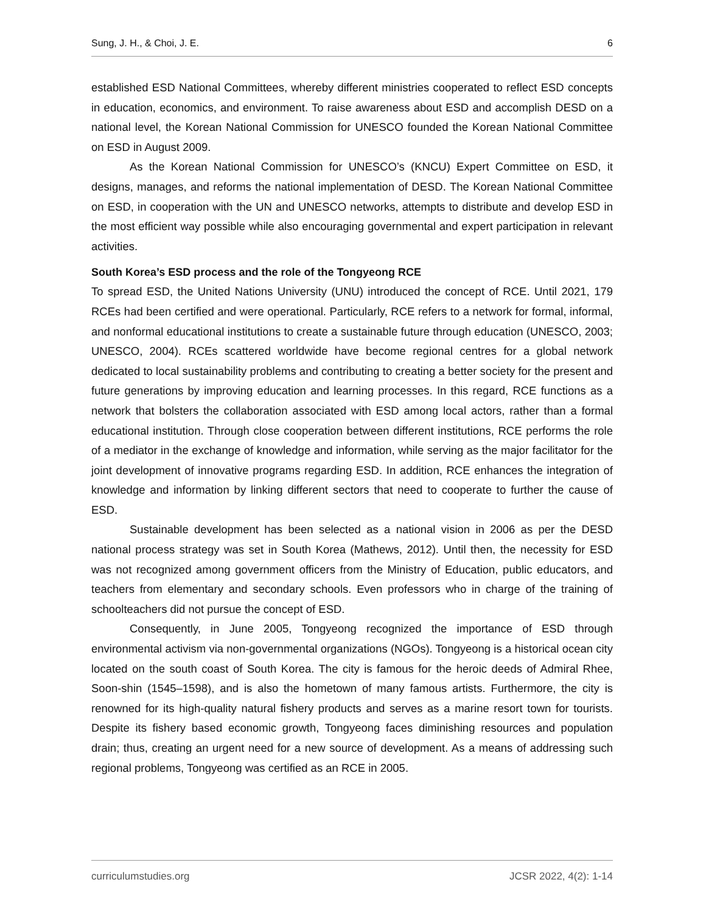Sung, J. H., & Choi, J. E. 6
established ESD National Committees, whereby different ministries cooperated to reflect ESD concepts in education, economics, and environment. To raise awareness about ESD and accomplish DESD on a national level, the Korean National Commission for UNESCO founded the Korean National Committee on ESD in August 2009.
As the Korean National Commission for UNESCO’s (KNCU) Expert Committee on ESD, it designs, manages, and reforms the national implementation of DESD. The Korean National Committee on ESD, in cooperation with the UN and UNESCO networks, attempts to distribute and develop ESD in the most efficient way possible while also encouraging governmental and expert participation in relevant activities.
South Korea’s ESD process and the role of the Tongyeong RCE
To spread ESD, the United Nations University (UNU) introduced the concept of RCE. Until 2021, 179 RCEs had been certified and were operational. Particularly, RCE refers to a network for formal, informal, and nonformal educational institutions to create a sustainable future through education (UNESCO, 2003; UNESCO, 2004). RCEs scattered worldwide have become regional centres for a global network dedicated to local sustainability problems and contributing to creating a better society for the present and future generations by improving education and learning processes. In this regard, RCE functions as a network that bolsters the collaboration associated with ESD among local actors, rather than a formal educational institution. Through close cooperation between different institutions, RCE performs the role of a mediator in the exchange of knowledge and information, while serving as the major facilitator for the joint development of innovative programs regarding ESD. In addition, RCE enhances the integration of knowledge and information by linking different sectors that need to cooperate to further the cause of ESD.
Sustainable development has been selected as a national vision in 2006 as per the DESD national process strategy was set in South Korea (Mathews, 2012). Until then, the necessity for ESD was not recognized among government officers from the Ministry of Education, public educators, and teachers from elementary and secondary schools. Even professors who in charge of the training of schoolteachers did not pursue the concept of ESD.
Consequently, in June 2005, Tongyeong recognized the importance of ESD through environmental activism via non-governmental organizations (NGOs). Tongyeong is a historical ocean city located on the south coast of South Korea. The city is famous for the heroic deeds of Admiral Rhee, Soon-shin (1545–1598), and is also the hometown of many famous artists. Furthermore, the city is renowned for its high-quality natural fishery products and serves as a marine resort town for tourists. Despite its fishery based economic growth, Tongyeong faces diminishing resources and population drain; thus, creating an urgent need for a new source of development. As a means of addressing such regional problems, Tongyeong was certified as an RCE in 2005.
curriculumstudies.org JCSR 2022, 4(2): 1-14